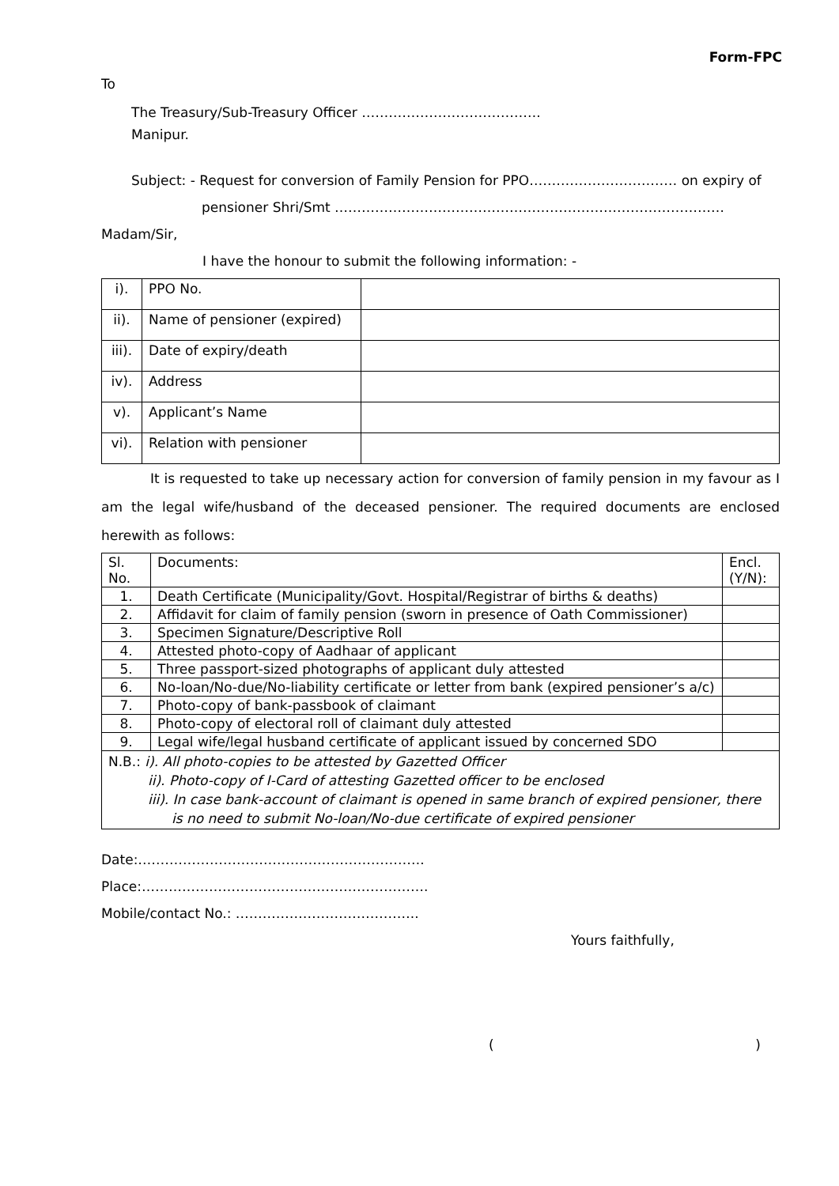Form-FPC
To
The Treasury/Sub-Treasury Officer ………………………………….
Manipur.
Subject: - Request for conversion of Family Pension for PPO…………………………… on expiry of
pensioner Shri/Smt ……………………………………………………………………………
Madam/Sir,
I have the honour to submit the following information: -
| i). | PPO No. | |
| ii). | Name of pensioner (expired) | |
| iii). | Date of expiry/death | |
| iv). | Address | |
| v). | Applicant’s Name | |
| vi). | Relation with pensioner | |
It is requested to take up necessary action for conversion of family pension in my favour as I am the legal wife/husband of the deceased pensioner. The required documents are enclosed herewith as follows:
| Sl. No. | Documents: | Encl. (Y/N): |
| 1. | Death Certificate (Municipality/Govt. Hospital/Registrar of births & deaths) | |
| 2. | Affidavit for claim of family pension (sworn in presence of Oath Commissioner) | |
| 3. | Specimen Signature/Descriptive Roll | |
| 4. | Attested photo-copy of Aadhaar of applicant | |
| 5. | Three passport-sized photographs of applicant duly attested | |
| 6. | No-loan/No-due/No-liability certificate or letter from bank (expired pensioner’s a/c) | |
| 7. | Photo-copy of bank-passbook of claimant | |
| 8. | Photo-copy of electoral roll of claimant duly attested | |
| 9. | Legal wife/legal husband certificate of applicant issued by concerned SDO | |
| N.B.: i). All photo-copies to be attested by Gazetted Officer ii). Photo-copy of I-Card of attesting Gazetted officer to be enclosed iii). In case bank-account of claimant is opened in same branch of expired pensioner, there is no need to submit No-loan/No-due certificate of expired pensioner | | |
Date:……………………………………………………….
Place:……………………………………………………….
Mobile/contact No.: …………………………………..
Yours faithfully,
( )